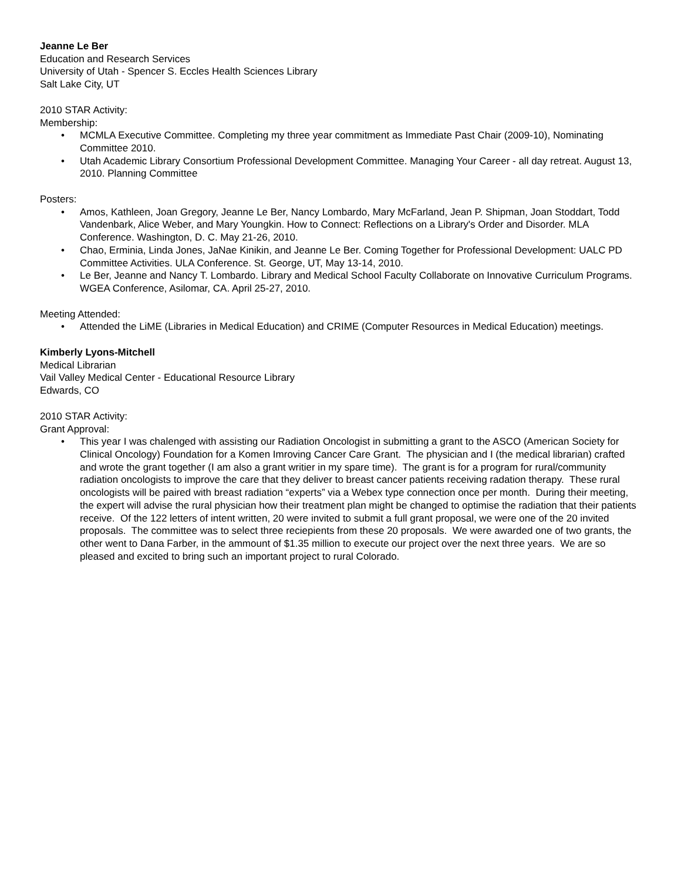Jeanne Le Ber
Education and Research Services
University of Utah - Spencer S. Eccles Health Sciences Library
Salt Lake City, UT
2010 STAR Activity:
Membership:
• MCMLA Executive Committee. Completing my three year commitment as Immediate Past Chair (2009-10), Nominating Committee 2010.
• Utah Academic Library Consortium Professional Development Committee. Managing Your Career - all day retreat. August 13, 2010. Planning Committee
Posters:
• Amos, Kathleen, Joan Gregory, Jeanne Le Ber, Nancy Lombardo, Mary McFarland, Jean P. Shipman, Joan Stoddart, Todd Vandenbark, Alice Weber, and Mary Youngkin. How to Connect: Reflections on a Library's Order and Disorder. MLA Conference. Washington, D. C. May 21-26, 2010.
• Chao, Erminia, Linda Jones, JaNae Kinikin, and Jeanne Le Ber. Coming Together for Professional Development: UALC PD Committee Activities. ULA Conference. St. George, UT, May 13-14, 2010.
• Le Ber, Jeanne and Nancy T. Lombardo. Library and Medical School Faculty Collaborate on Innovative Curriculum Programs. WGEA Conference, Asilomar, CA. April 25-27, 2010.
Meeting Attended:
• Attended the LiME (Libraries in Medical Education) and CRIME (Computer Resources in Medical Education) meetings.
Kimberly Lyons-Mitchell
Medical Librarian
Vail Valley Medical Center - Educational Resource Library
Edwards, CO
2010 STAR Activity:
Grant Approval:
• This year I was chalenged with assisting our Radiation Oncologist in submitting a grant to the ASCO (American Society for Clinical Oncology) Foundation for a Komen Imroving Cancer Care Grant. The physician and I (the medical librarian) crafted and wrote the grant together (I am also a grant writier in my spare time). The grant is for a program for rural/community radiation oncologists to improve the care that they deliver to breast cancer patients receiving radation therapy. These rural oncologists will be paired with breast radiation “experts” via a Webex type connection once per month. During their meeting, the expert will advise the rural physician how their treatment plan might be changed to optimise the radiation that their patients receive. Of the 122 letters of intent written, 20 were invited to submit a full grant proposal, we were one of the 20 invited proposals. The committee was to select three reciepients from these 20 proposals. We were awarded one of two grants, the other went to Dana Farber, in the ammount of $1.35 million to execute our project over the next three years. We are so pleased and excited to bring such an important project to rural Colorado.